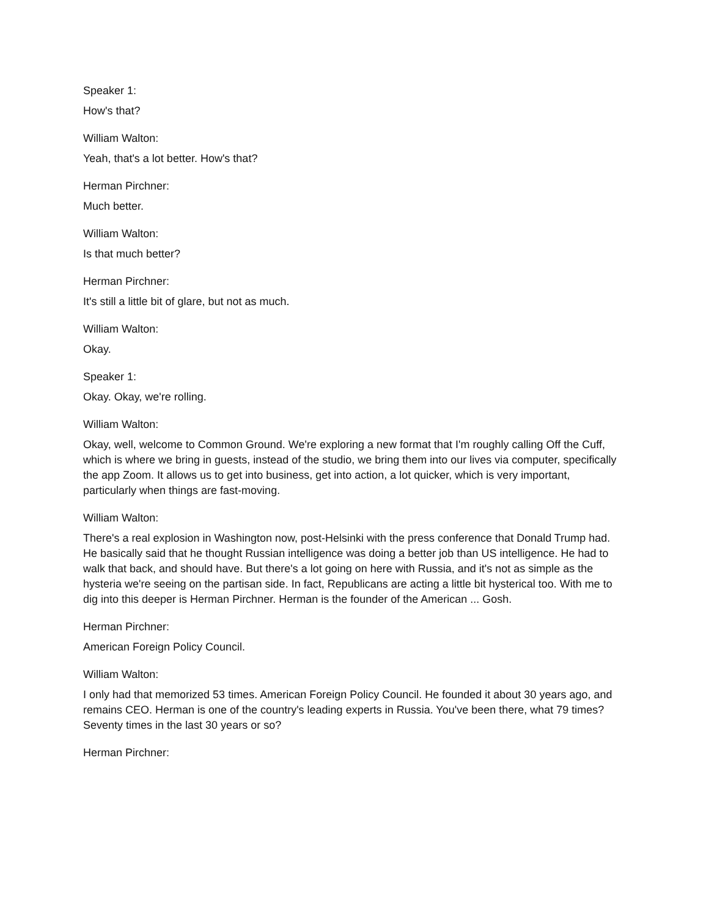Speaker 1:
How's that?
William Walton:
Yeah, that's a lot better. How's that?
Herman Pirchner:
Much better.
William Walton:
Is that much better?
Herman Pirchner:
It's still a little bit of glare, but not as much.
William Walton:
Okay.
Speaker 1:
Okay. Okay, we're rolling.
William Walton:
Okay, well, welcome to Common Ground. We're exploring a new format that I'm roughly calling Off the Cuff, which is where we bring in guests, instead of the studio, we bring them into our lives via computer, specifically the app Zoom. It allows us to get into business, get into action, a lot quicker, which is very important, particularly when things are fast-moving.
William Walton:
There's a real explosion in Washington now, post-Helsinki with the press conference that Donald Trump had. He basically said that he thought Russian intelligence was doing a better job than US intelligence. He had to walk that back, and should have. But there's a lot going on here with Russia, and it's not as simple as the hysteria we're seeing on the partisan side. In fact, Republicans are acting a little bit hysterical too. With me to dig into this deeper is Herman Pirchner. Herman is the founder of the American ... Gosh.
Herman Pirchner:
American Foreign Policy Council.
William Walton:
I only had that memorized 53 times. American Foreign Policy Council. He founded it about 30 years ago, and remains CEO. Herman is one of the country's leading experts in Russia. You've been there, what 79 times? Seventy times in the last 30 years or so?
Herman Pirchner: